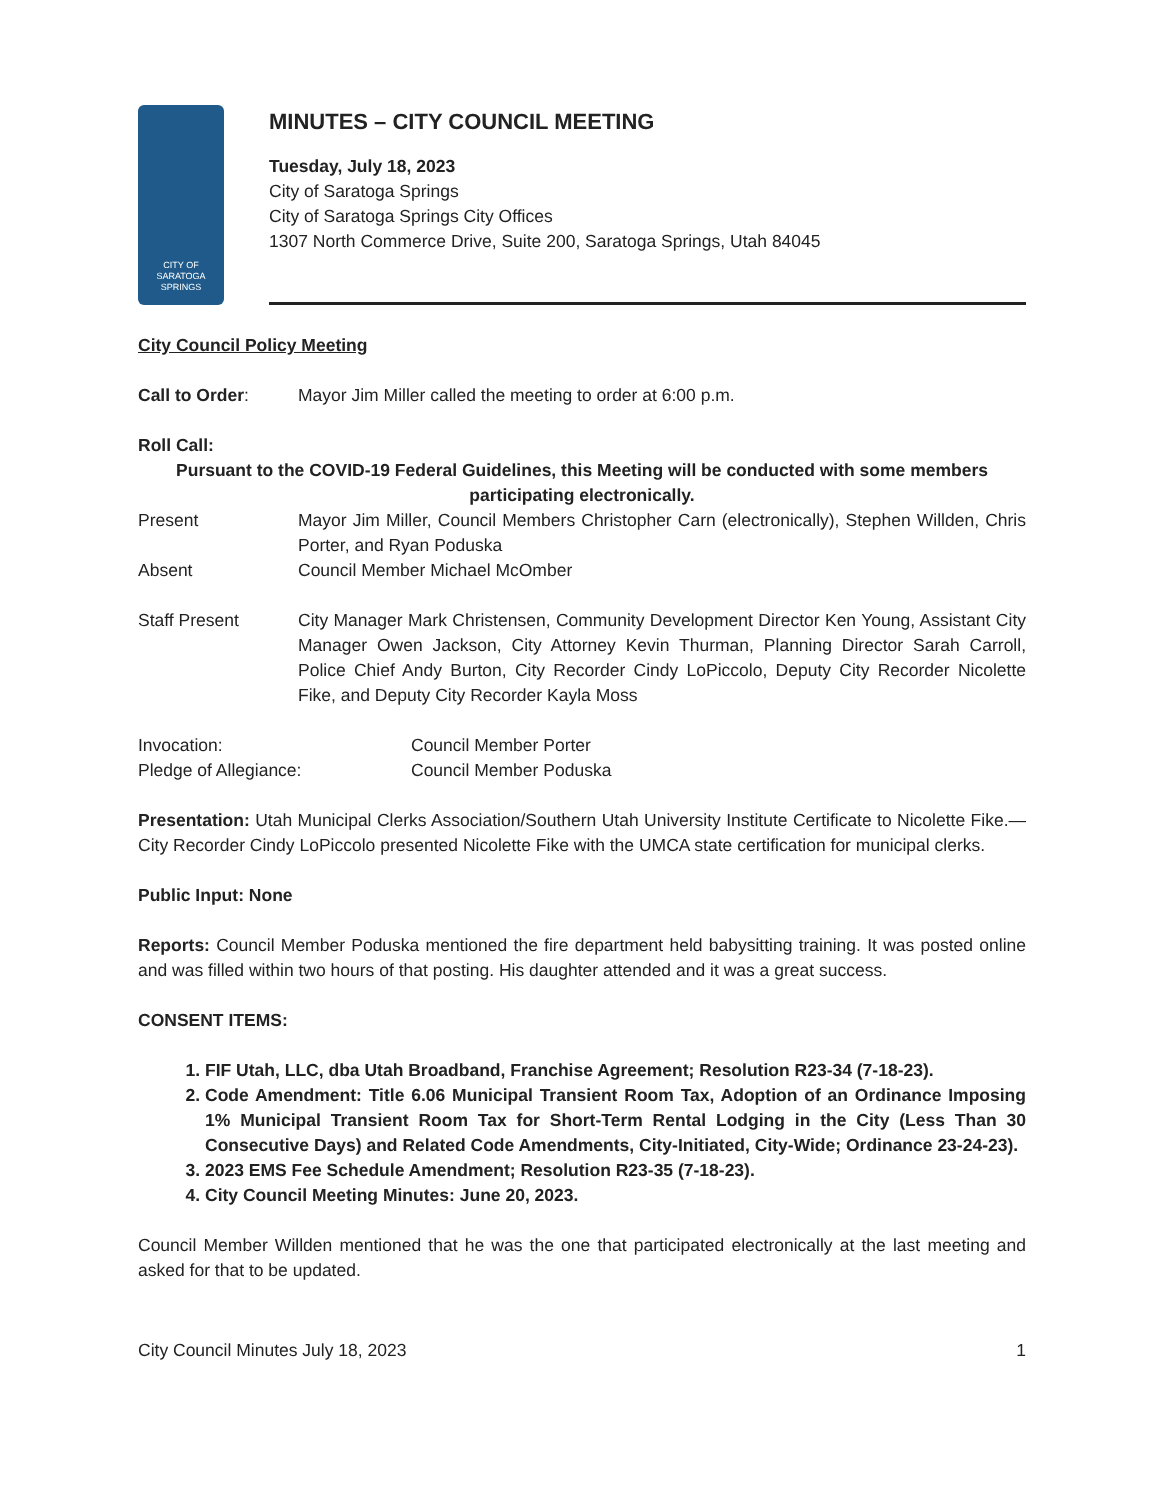CITY OF
SARATOGA
SPRINGS
MINUTES – CITY COUNCIL MEETING
Tuesday, July 18, 2023
City of Saratoga Springs
City of Saratoga Springs City Offices
1307 North Commerce Drive, Suite 200, Saratoga Springs, Utah 84045
City Council Policy Meeting
Call to Order: Mayor Jim Miller called the meeting to order at 6:00 p.m.
Roll Call:
Pursuant to the COVID-19 Federal Guidelines, this Meeting will be conducted with some members participating electronically.
Present Mayor Jim Miller, Council Members Christopher Carn (electronically), Stephen Willden, Chris Porter, and Ryan Poduska
Absent Council Member Michael McOmber
Staff Present City Manager Mark Christensen, Community Development Director Ken Young, Assistant City Manager Owen Jackson, City Attorney Kevin Thurman, Planning Director Sarah Carroll, Police Chief Andy Burton, City Recorder Cindy LoPiccolo, Deputy City Recorder Nicolette Fike, and Deputy City Recorder Kayla Moss
Invocation: Council Member Porter
Pledge of Allegiance: Council Member Poduska
Presentation: Utah Municipal Clerks Association/Southern Utah University Institute Certificate to Nicolette Fike.—City Recorder Cindy LoPiccolo presented Nicolette Fike with the UMCA state certification for municipal clerks.
Public Input: None
Reports: Council Member Poduska mentioned the fire department held babysitting training. It was posted online and was filled within two hours of that posting. His daughter attended and it was a great success.
CONSENT ITEMS:
1. FIF Utah, LLC, dba Utah Broadband, Franchise Agreement; Resolution R23-34 (7-18-23).
2. Code Amendment: Title 6.06 Municipal Transient Room Tax, Adoption of an Ordinance Imposing 1% Municipal Transient Room Tax for Short-Term Rental Lodging in the City (Less Than 30 Consecutive Days) and Related Code Amendments, City-Initiated, City-Wide; Ordinance 23-24-23).
3. 2023 EMS Fee Schedule Amendment; Resolution R23-35 (7-18-23).
4. City Council Meeting Minutes: June 20, 2023.
Council Member Willden mentioned that he was the one that participated electronically at the last meeting and asked for that to be updated.
City Council Minutes July 18, 2023 1